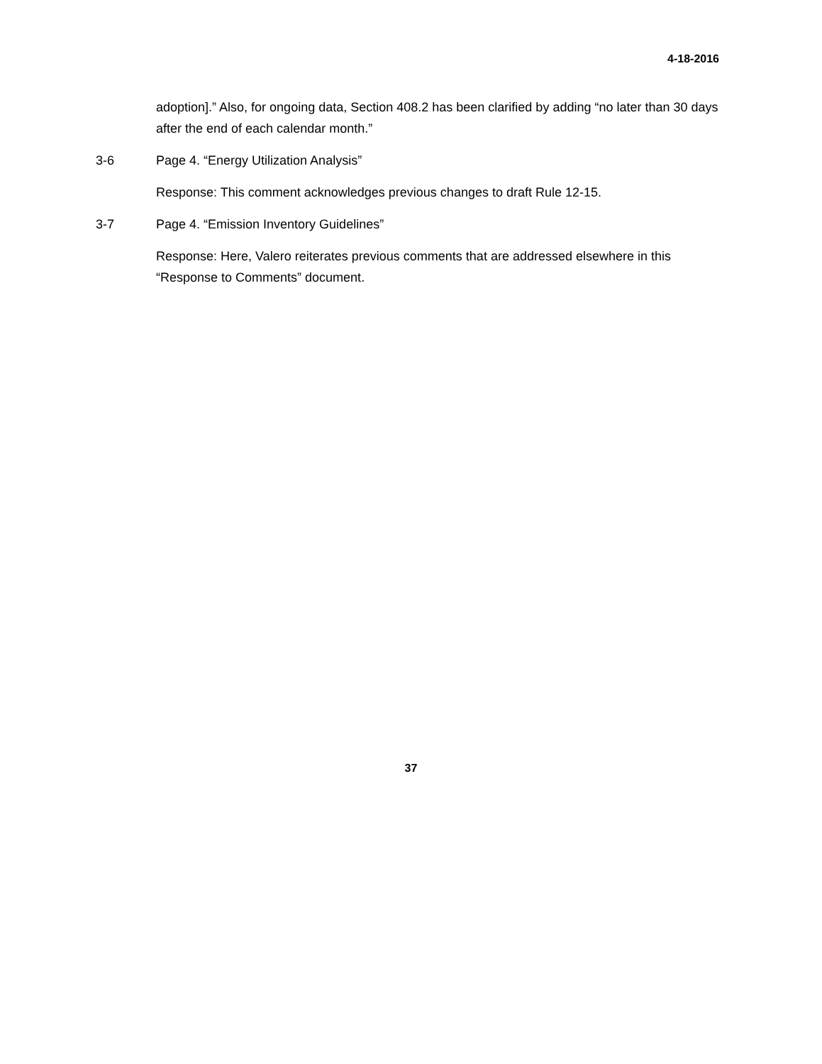4-18-2016
adoption].” Also, for ongoing data, Section 408.2 has been clarified by adding “no later than 30 days after the end of each calendar month.”
3-6 Page 4. “Energy Utilization Analysis”
Response: This comment acknowledges previous changes to draft Rule 12-15.
3-7 Page 4. “Emission Inventory Guidelines”
Response: Here, Valero reiterates previous comments that are addressed elsewhere in this “Response to Comments” document.
37